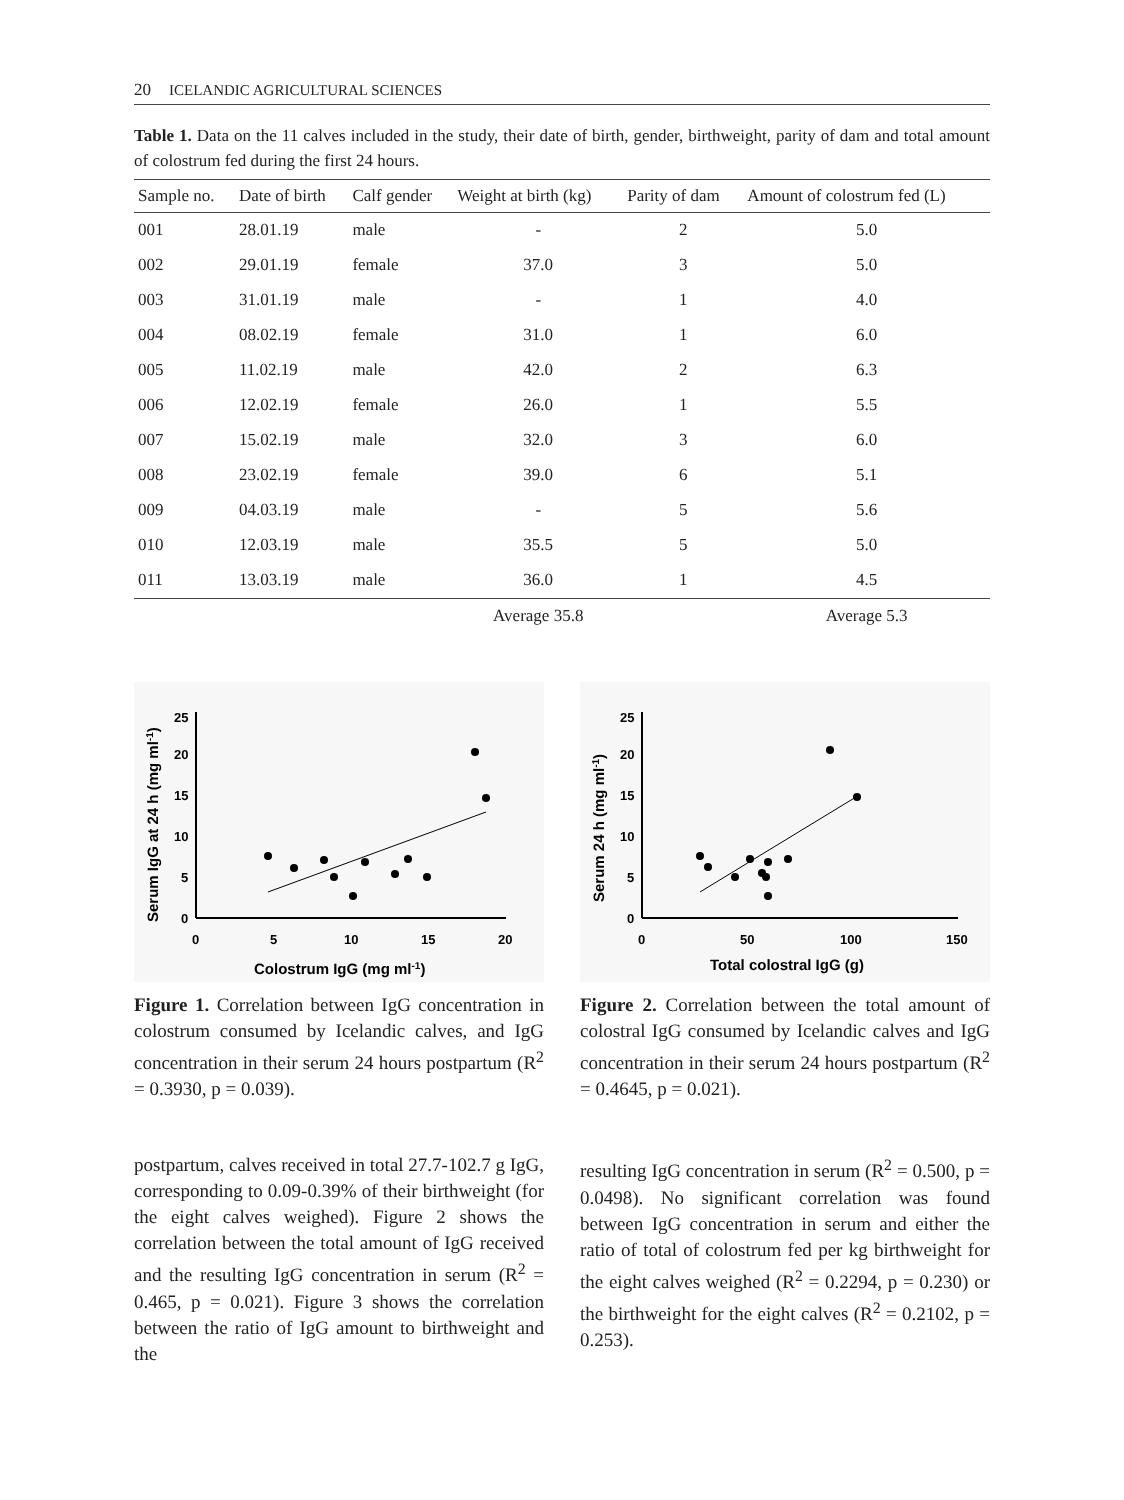20 ICELANDIC AGRICULTURAL SCIENCES
Table 1. Data on the 11 calves included in the study, their date of birth, gender, birthweight, parity of dam and total amount of colostrum fed during the first 24 hours.
| Sample no. | Date of birth | Calf gender | Weight at birth (kg) | Parity of dam | Amount of colostrum fed (L) |
| --- | --- | --- | --- | --- | --- |
| 001 | 28.01.19 | male | - | 2 | 5.0 |
| 002 | 29.01.19 | female | 37.0 | 3 | 5.0 |
| 003 | 31.01.19 | male | - | 1 | 4.0 |
| 004 | 08.02.19 | female | 31.0 | 1 | 6.0 |
| 005 | 11.02.19 | male | 42.0 | 2 | 6.3 |
| 006 | 12.02.19 | female | 26.0 | 1 | 5.5 |
| 007 | 15.02.19 | male | 32.0 | 3 | 6.0 |
| 008 | 23.02.19 | female | 39.0 | 6 | 5.1 |
| 009 | 04.03.19 | male | - | 5 | 5.6 |
| 010 | 12.03.19 | male | 35.5 | 5 | 5.0 |
| 011 | 13.03.19 | male | 36.0 | 1 | 4.5 |
| | | | Average 35.8 | | Average 5.3 |
25
20
15
10
5
0
0
5
10
15
20
Colostrum IgG (mg ml-1)
Serum IgG at 24 h (mg ml-1)
Figure 1. Correlation between IgG concentration in colostrum consumed by Icelandic calves, and IgG concentration in their serum 24 hours postpartum (R<sup>2</sup> = 0.3930, p = 0.039).
25
20
15
10
5
0
0
50
100
150
Total colostral IgG (g)
Serum 24 h (mg ml-1)
Figure 2. Correlation between the total amount of colostral IgG consumed by Icelandic calves and IgG concentration in their serum 24 hours postpartum (R<sup>2</sup> = 0.4645, p = 0.021).
postpartum, calves received in total 27.7-102.7 g IgG, corresponding to 0.09-0.39% of their birthweight (for the eight calves weighed). Figure 2 shows the correlation between the total amount of IgG received and the resulting IgG concentration in serum (R<sup>2</sup> = 0.465, p = 0.021). Figure 3 shows the correlation between the ratio of IgG amount to birthweight and the
resulting IgG concentration in serum (R<sup>2</sup> = 0.500, p = 0.0498). No significant correlation was found between IgG concentration in serum and either the ratio of total of colostrum fed per kg birthweight for the eight calves weighed (R<sup>2</sup> = 0.2294, p = 0.230) or the birthweight for the eight calves (R<sup>2</sup> = 0.2102, p = 0.253).